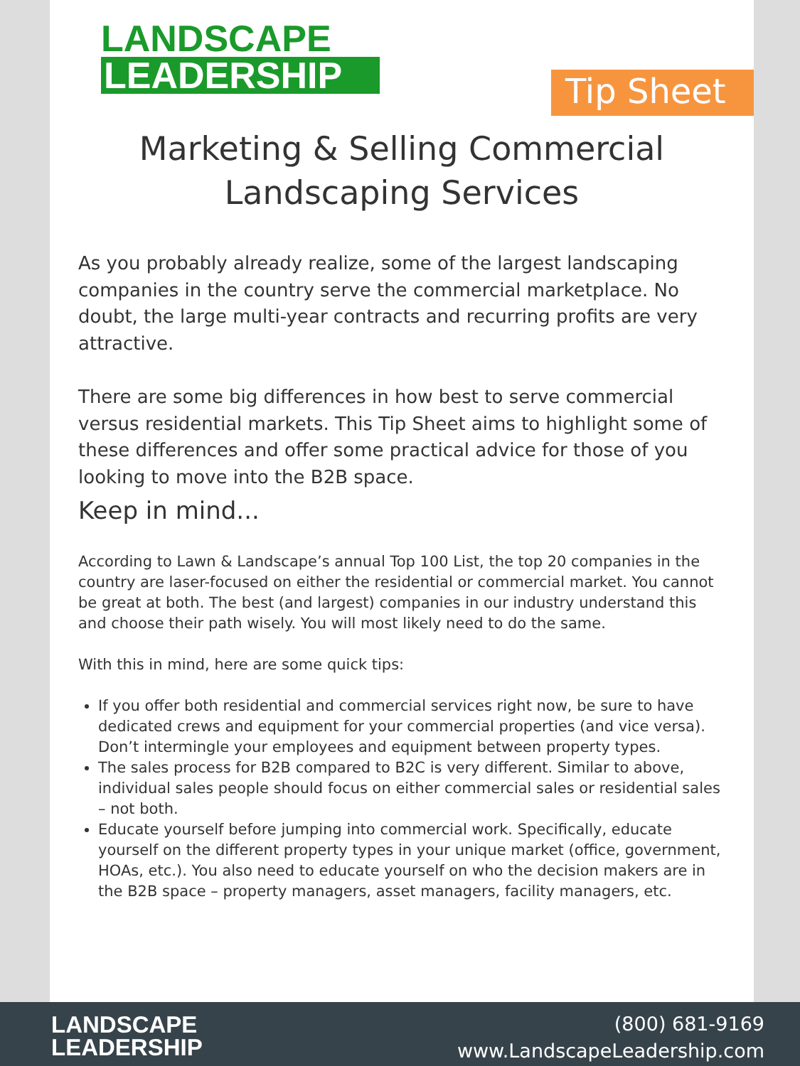LANDSCAPE
LEADERSHIP
Tip Sheet
Marketing & Selling Commercial
Landscaping Services
As you probably already realize, some of the largest landscaping companies in the country serve the commercial marketplace. No doubt, the large multi-year contracts and recurring profits are very attractive.
There are some big differences in how best to serve commercial versus residential markets. This Tip Sheet aims to highlight some of these differences and offer some practical advice for those of you looking to move into the B2B space.
Keep in mind...
According to Lawn & Landscape’s annual Top 100 List, the top 20 companies in the country are laser-focused on either the residential or commercial market. You cannot be great at both. The best (and largest) companies in our industry understand this and choose their path wisely. You will most likely need to do the same.
With this in mind, here are some quick tips:
If you offer both residential and commercial services right now, be sure to have dedicated crews and equipment for your commercial properties (and vice versa). Don’t intermingle your employees and equipment between property types.
The sales process for B2B compared to B2C is very different. Similar to above, individual sales people should focus on either commercial sales or residential sales – not both.
Educate yourself before jumping into commercial work. Specifically, educate yourself on the different property types in your unique market (office, government, HOAs, etc.). You also need to educate yourself on who the decision makers are in the B2B space – property managers, asset managers, facility managers, etc.
LANDSCAPE
LEADERSHIP
(800) 681-9169
www.LandscapeLeadership.com